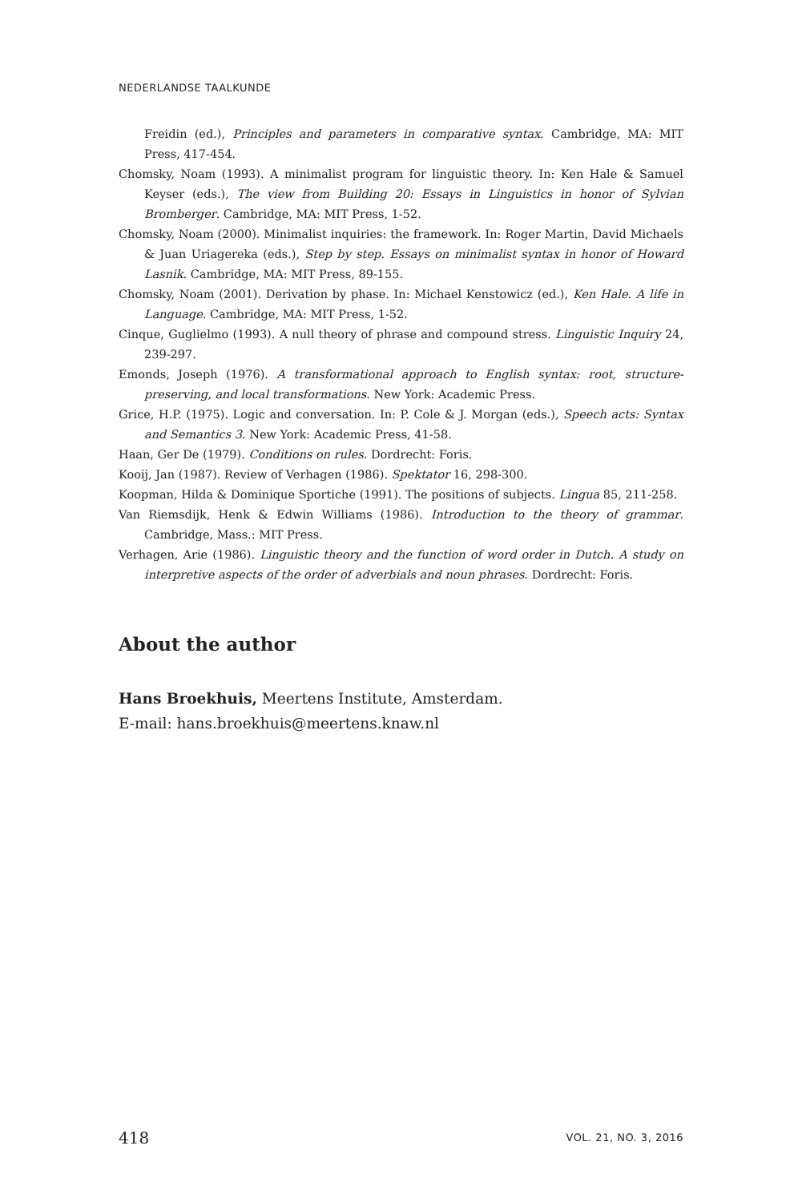NEDERLANDSE TAALKUNDE
Freidin (ed.), Principles and parameters in comparative syntax. Cambridge, MA: MIT Press, 417-454.
Chomsky, Noam (1993). A minimalist program for linguistic theory. In: Ken Hale & Samuel Keyser (eds.), The view from Building 20: Essays in Linguistics in honor of Sylvian Bromberger. Cambridge, MA: MIT Press, 1-52.
Chomsky, Noam (2000). Minimalist inquiries: the framework. In: Roger Martin, David Michaels & Juan Uriagereka (eds.), Step by step. Essays on minimalist syntax in honor of Howard Lasnik. Cambridge, MA: MIT Press, 89-155.
Chomsky, Noam (2001). Derivation by phase. In: Michael Kenstowicz (ed.), Ken Hale. A life in Language. Cambridge, MA: MIT Press, 1-52.
Cinque, Guglielmo (1993). A null theory of phrase and compound stress. Linguistic Inquiry 24, 239-297.
Emonds, Joseph (1976). A transformational approach to English syntax: root, structure-preserving, and local transformations. New York: Academic Press.
Grice, H.P. (1975). Logic and conversation. In: P. Cole & J. Morgan (eds.), Speech acts: Syntax and Semantics 3. New York: Academic Press, 41-58.
Haan, Ger De (1979). Conditions on rules. Dordrecht: Foris.
Kooij, Jan (1987). Review of Verhagen (1986). Spektator 16, 298-300.
Koopman, Hilda & Dominique Sportiche (1991). The positions of subjects. Lingua 85, 211-258.
Van Riemsdijk, Henk & Edwin Williams (1986). Introduction to the theory of grammar. Cambridge, Mass.: MIT Press.
Verhagen, Arie (1986). Linguistic theory and the function of word order in Dutch. A study on interpretive aspects of the order of adverbials and noun phrases. Dordrecht: Foris.
About the author
Hans Broekhuis, Meertens Institute, Amsterdam.
E-mail: hans.broekhuis@meertens.knaw.nl
418 VOL. 21, NO. 3, 2016